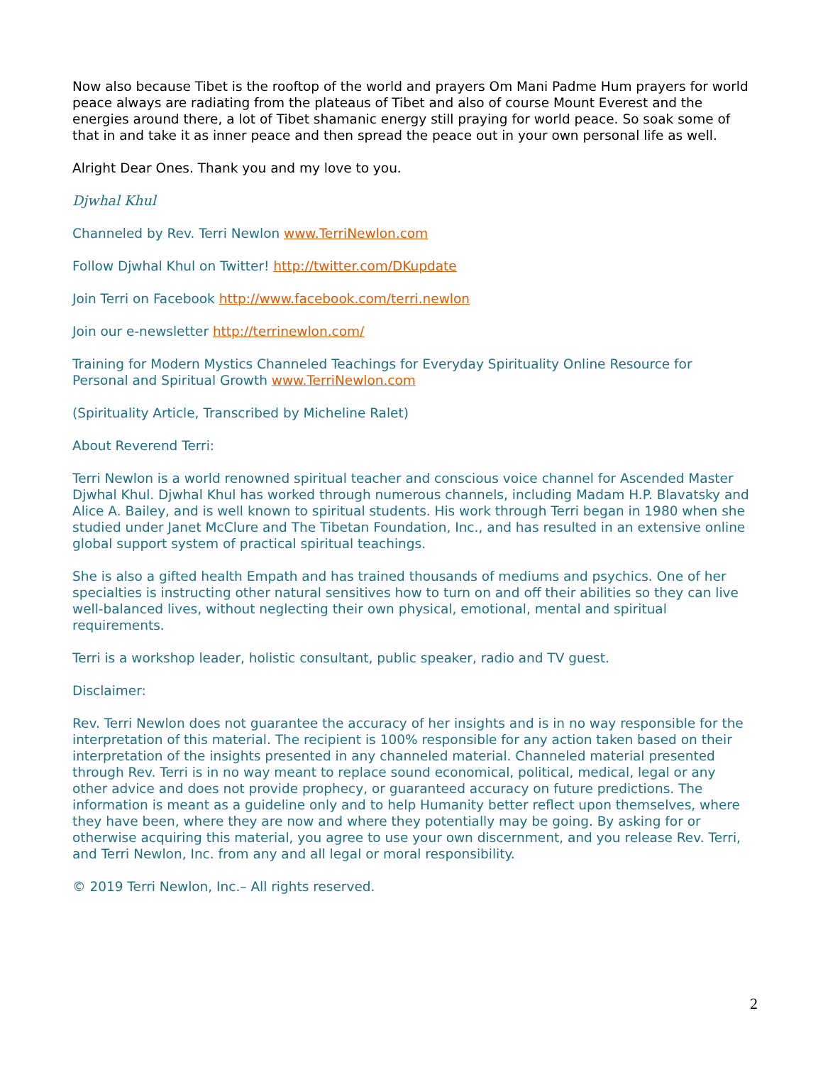Now also because Tibet is the rooftop of the world and prayers Om Mani Padme Hum prayers for world peace always are radiating from the plateaus of Tibet and also of course Mount Everest and the energies around there, a lot of Tibet shamanic energy still praying for world peace. So soak some of that in and take it as inner peace and then spread the peace out in your own personal life as well.
Alright Dear Ones. Thank you and my love to you.
Djwhal Khul
Channeled by Rev. Terri Newlon www.TerriNewlon.com
Follow Djwhal Khul on Twitter! http://twitter.com/DKupdate
Join Terri on Facebook http://www.facebook.com/terri.newlon
Join our e-newsletter http://terrinewlon.com/
Training for Modern Mystics Channeled Teachings for Everyday Spirituality Online Resource for Personal and Spiritual Growth www.TerriNewlon.com
(Spirituality Article, Transcribed by Micheline Ralet)
About Reverend Terri:
Terri Newlon is a world renowned spiritual teacher and conscious voice channel for Ascended Master Djwhal Khul. Djwhal Khul has worked through numerous channels, including Madam H.P. Blavatsky and Alice A. Bailey, and is well known to spiritual students. His work through Terri began in 1980 when she studied under Janet McClure and The Tibetan Foundation, Inc., and has resulted in an extensive online global support system of practical spiritual teachings.
She is also a gifted health Empath and has trained thousands of mediums and psychics. One of her specialties is instructing other natural sensitives how to turn on and off their abilities so they can live well-balanced lives, without neglecting their own physical, emotional, mental and spiritual requirements.
Terri is a workshop leader, holistic consultant, public speaker, radio and TV guest.
Disclaimer:
Rev. Terri Newlon does not guarantee the accuracy of her insights and is in no way responsible for the interpretation of this material. The recipient is 100% responsible for any action taken based on their interpretation of the insights presented in any channeled material. Channeled material presented through Rev. Terri is in no way meant to replace sound economical, political, medical, legal or any other advice and does not provide prophecy, or guaranteed accuracy on future predictions. The information is meant as a guideline only and to help Humanity better reflect upon themselves, where they have been, where they are now and where they potentially may be going. By asking for or otherwise acquiring this material, you agree to use your own discernment, and you release Rev. Terri, and Terri Newlon, Inc. from any and all legal or moral responsibility.
© 2019 Terri Newlon, Inc.– All rights reserved.
2